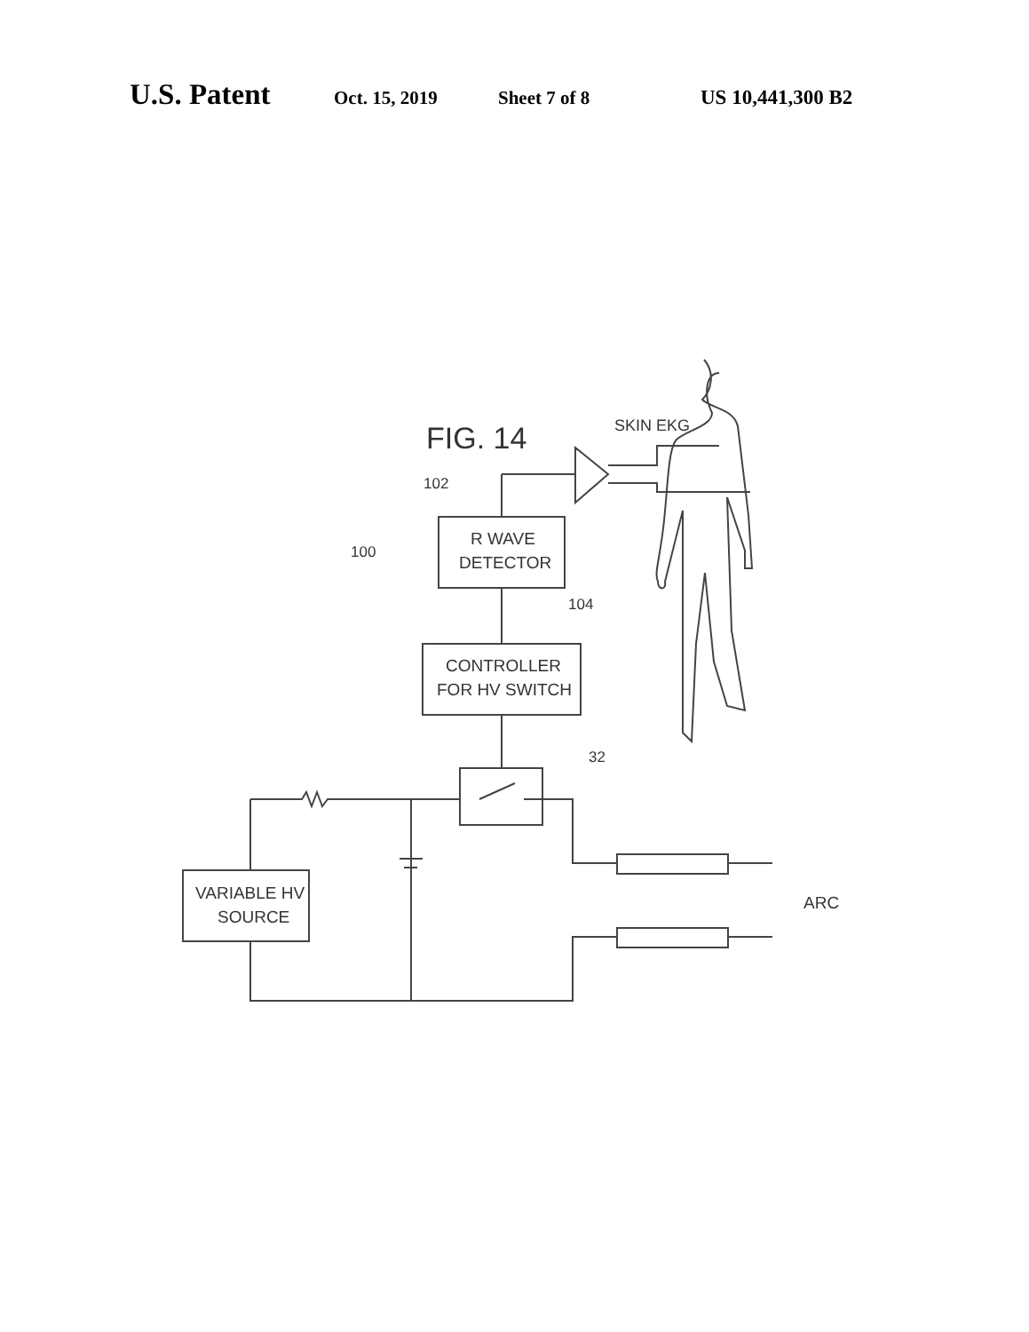U.S. Patent Oct. 15, 2019 Sheet 7 of 8 US 10,441,300 B2
FIG. 14
SKIN EKG
102
100
104
32
ARC
R WAVE
DETECTOR
CONTROLLER
FOR HV SWITCH
VARIABLE HV
SOURCE